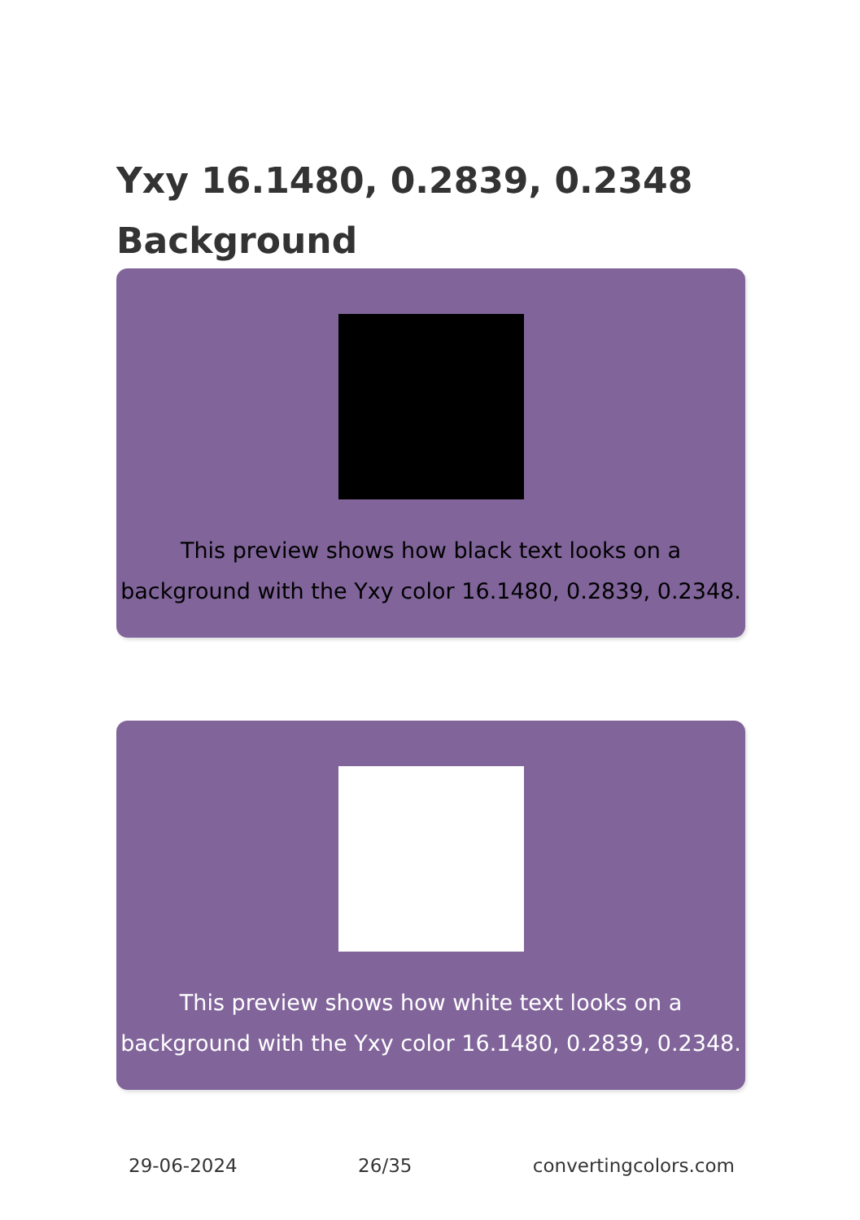Yxy 16.1480, 0.2839, 0.2348
Background
This preview shows how black text looks on a background with the Yxy color 16.1480, 0.2839, 0.2348.
This preview shows how white text looks on a background with the Yxy color 16.1480, 0.2839, 0.2348.
29-06-2024 26/35 convertingcolors.com